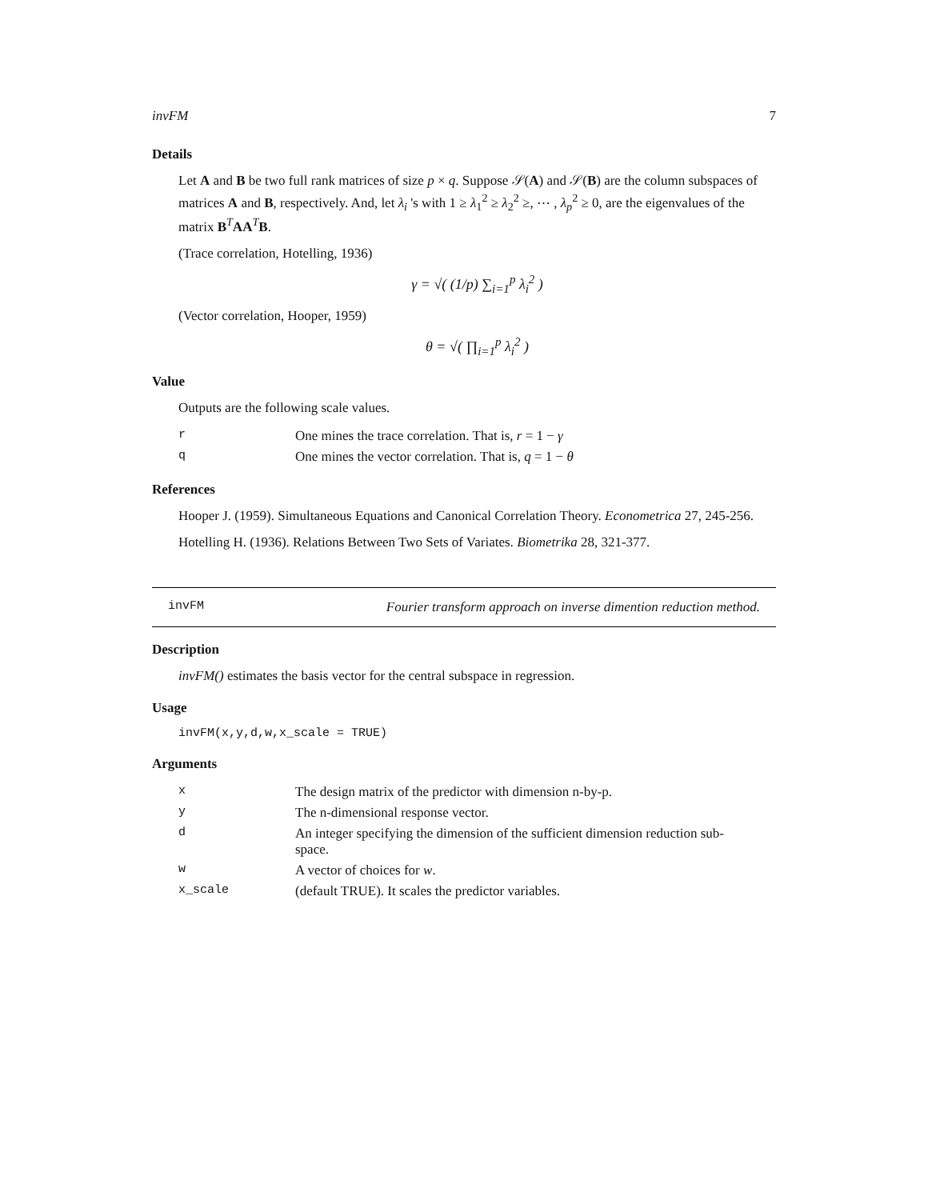invFM 7
Details
Let A and B be two full rank matrices of size p × q. Suppose 𝒮(A) and 𝒮(B) are the column subspaces of matrices A and B, respectively. And, let λ<sub>i</sub> 's with 1 ≥ λ<sub>1</sub><sup>2</sup> ≥ λ<sub>2</sub><sup>2</sup> ≥, ⋯ , λ<sub>p</sub><sup>2</sup> ≥ 0, are the eigenvalues of the matrix B<sup>T</sup>AA<sup>T</sup>B.
(Trace correlation, Hotelling, 1936)
γ = √( (1/p) ∑<sub>i=1</sub><sup>p</sup> λ<sub>i</sub><sup>2</sup> )
(Vector correlation, Hooper, 1959)
θ = √( ∏<sub>i=1</sub><sup>p</sup> λ<sub>i</sub><sup>2</sup> )
Value
Outputs are the following scale values.
| r | One mines the trace correlation. That is, r = 1 − γ |
| q | One mines the vector correlation. That is, q = 1 − θ |
References
Hooper J. (1959). Simultaneous Equations and Canonical Correlation Theory. Econometrica 27, 245-256.
Hotelling H. (1936). Relations Between Two Sets of Variates. Biometrika 28, 321-377.
invFM Fourier transform approach on inverse dimention reduction method.
Description
invFM() estimates the basis vector for the central subspace in regression.
Usage
invFM(x,y,d,w,x_scale = TRUE)
Arguments
| x | The design matrix of the predictor with dimension n-by-p. |
| y | The n-dimensional response vector. |
| d | An integer specifying the dimension of the sufficient dimension reduction sub- space. |
| w | A vector of choices for w . |
| x_scale | (default TRUE). It scales the predictor variables. |